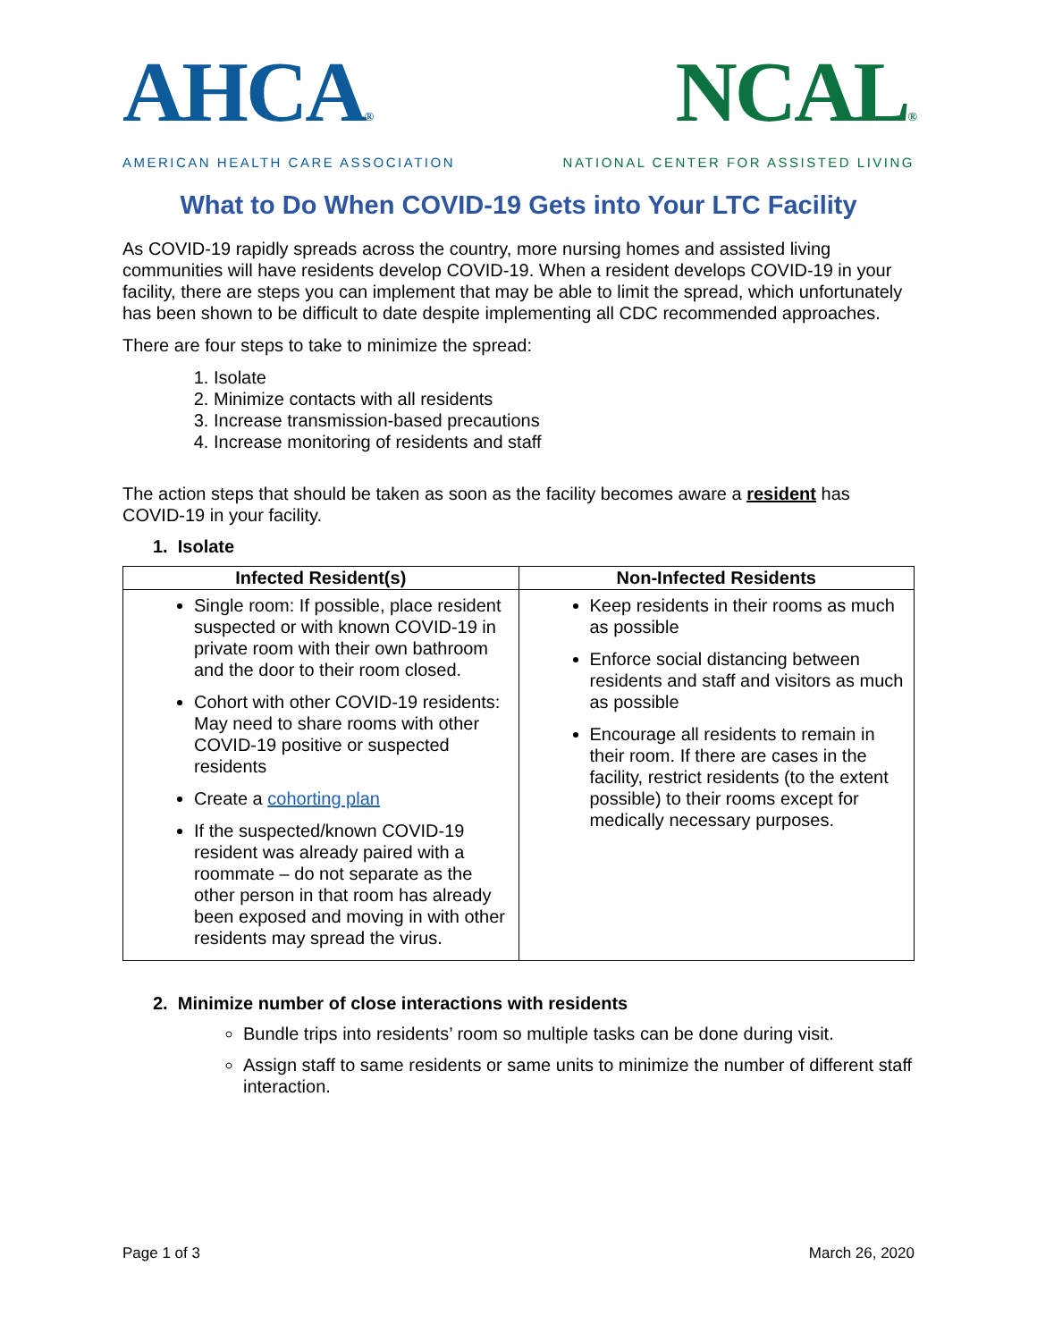AHCA®
AMERICAN HEALTH CARE ASSOCIATION
NCAL®
NATIONAL CENTER FOR ASSISTED LIVING
What to Do When COVID-19 Gets into Your LTC Facility
As COVID-19 rapidly spreads across the country, more nursing homes and assisted living communities will have residents develop COVID-19. When a resident develops COVID-19 in your facility, there are steps you can implement that may be able to limit the spread, which unfortunately has been shown to be difficult to date despite implementing all CDC recommended approaches.
There are four steps to take to minimize the spread:
1. Isolate
2. Minimize contacts with all residents
3. Increase transmission-based precautions
4. Increase monitoring of residents and staff
The action steps that should be taken as soon as the facility becomes aware a resident has COVID-19 in your facility.
1. Isolate
| Infected Resident(s) | Non-Infected Residents |
| --- | --- |
| Single room: If possible, place resident suspected or with known COVID-19 in private room with their own bathroom and the door to their room closed. Cohort with other COVID-19 residents: May need to share rooms with other COVID-19 positive or suspected residents Create a cohorting plan If the suspected/known COVID-19 resident was already paired with a roommate – do not separate as the other person in that room has already been exposed and moving in with other residents may spread the virus. | Keep residents in their rooms as much as possible Enforce social distancing between residents and staff and visitors as much as possible Encourage all residents to remain in their room. If there are cases in the facility, restrict residents (to the extent possible) to their rooms except for medically necessary purposes. |
2. Minimize number of close interactions with residents
Bundle trips into residents’ room so multiple tasks can be done during visit.
Assign staff to same residents or same units to minimize the number of different staff interaction.
Page 1 of 3 March 26, 2020